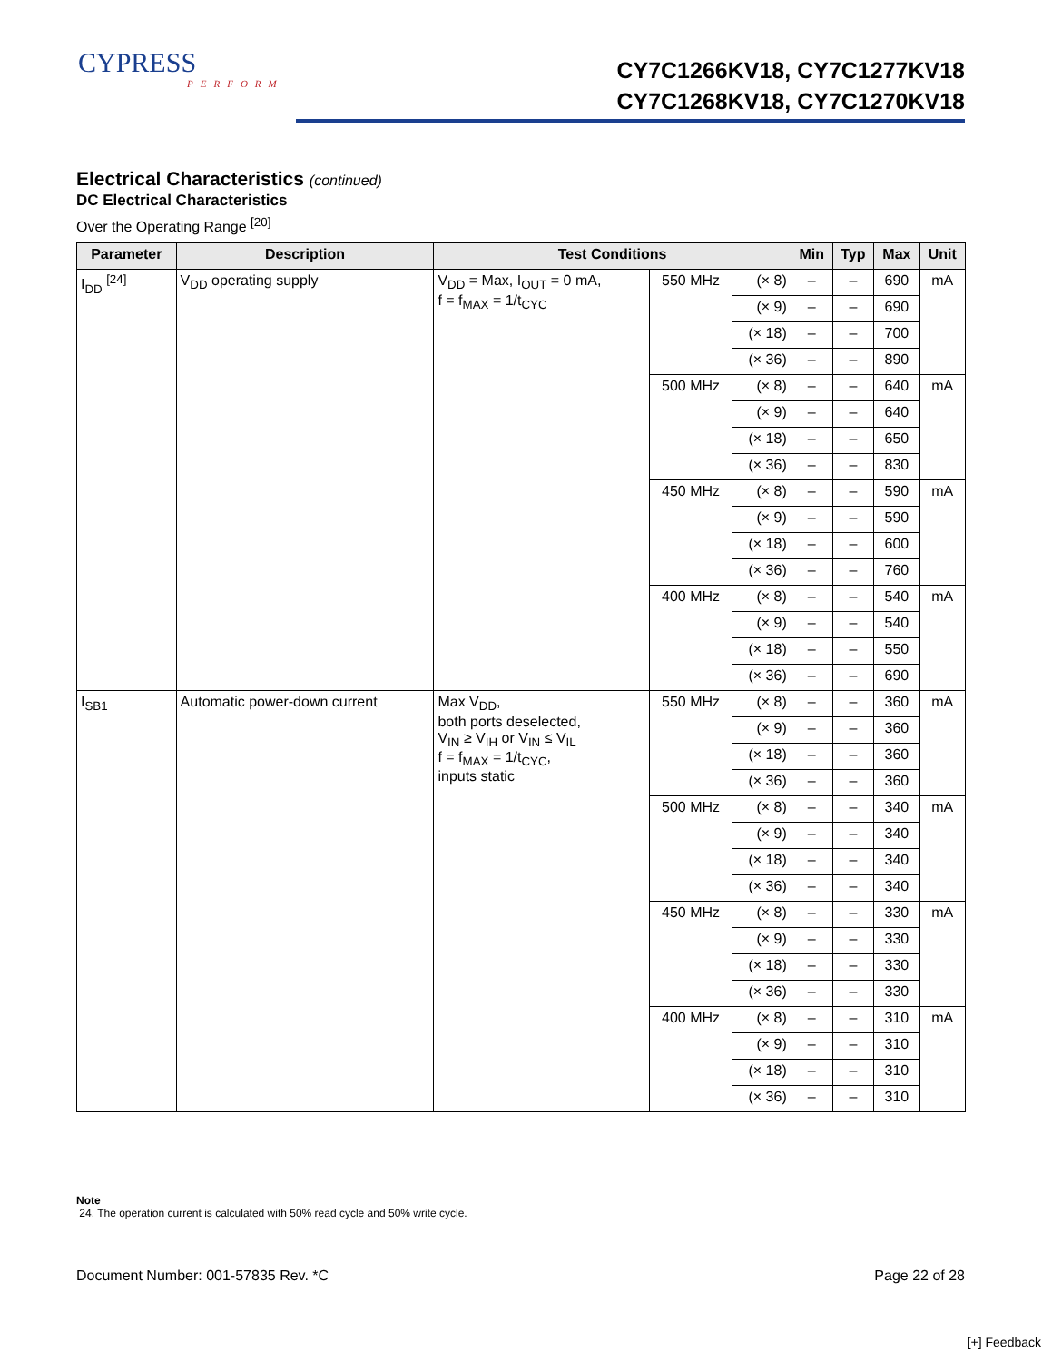CYPRESS
PERFORM
CY7C1266KV18, CY7C1277KV18
CY7C1268KV18, CY7C1270KV18
Electrical Characteristics (continued)
DC Electrical Characteristics
Over the Operating Range <sup>[20]</sup>
| Parameter | Description | Test Conditions | | | Min | Typ | Max | Unit |
| --- | --- | --- | --- | --- | --- | --- | --- | --- |
| I<sub>DD</sub> <sup>[24]</sup> | V<sub>DD</sub> operating supply | V<sub>DD</sub> = Max, I<sub>OUT</sub> = 0 mA, f = f<sub>MAX</sub> = 1/t<sub>CYC</sub> | 550 MHz | (× 8) | – | – | 690 | mA |
| | | | | (× 9) | – | – | 690 | |
| | | | | (× 18) | – | – | 700 | |
| | | | | (× 36) | – | – | 890 | |
| | | | 500 MHz | (× 8) | – | – | 640 | mA |
| | | | | (× 9) | – | – | 640 | |
| | | | | (× 18) | – | – | 650 | |
| | | | | (× 36) | – | – | 830 | |
| | | | 450 MHz | (× 8) | – | – | 590 | mA |
| | | | | (× 9) | – | – | 590 | |
| | | | | (× 18) | – | – | 600 | |
| | | | | (× 36) | – | – | 760 | |
| | | | 400 MHz | (× 8) | – | – | 540 | mA |
| | | | | (× 9) | – | – | 540 | |
| | | | | (× 18) | – | – | 550 | |
| | | | | (× 36) | – | – | 690 | |
| I<sub>SB1</sub> | Automatic power-down current | Max V<sub>DD</sub>, both ports deselected, V<sub>IN</sub> ≥ V<sub>IH</sub> or V<sub>IN</sub> ≤ V<sub>IL</sub> f = f<sub>MAX</sub> = 1/t<sub>CYC</sub>, inputs static | 550 MHz | (× 8) | – | – | 360 | mA |
| | | | | (× 9) | – | – | 360 | |
| | | | | (× 18) | – | – | 360 | |
| | | | | (× 36) | – | – | 360 | |
| | | | 500 MHz | (× 8) | – | – | 340 | mA |
| | | | | (× 9) | – | – | 340 | |
| | | | | (× 18) | – | – | 340 | |
| | | | | (× 36) | – | – | 340 | |
| | | | 450 MHz | (× 8) | – | – | 330 | mA |
| | | | | (× 9) | – | – | 330 | |
| | | | | (× 18) | – | – | 330 | |
| | | | | (× 36) | – | – | 330 | |
| | | | 400 MHz | (× 8) | – | – | 310 | mA |
| | | | | (× 9) | – | – | 310 | |
| | | | | (× 18) | – | – | 310 | |
| | | | | (× 36) | – | – | 310 | |
Note
24. The operation current is calculated with 50% read cycle and 50% write cycle.
Document Number: 001-57835 Rev. *C Page 22 of 28
[+] Feedback